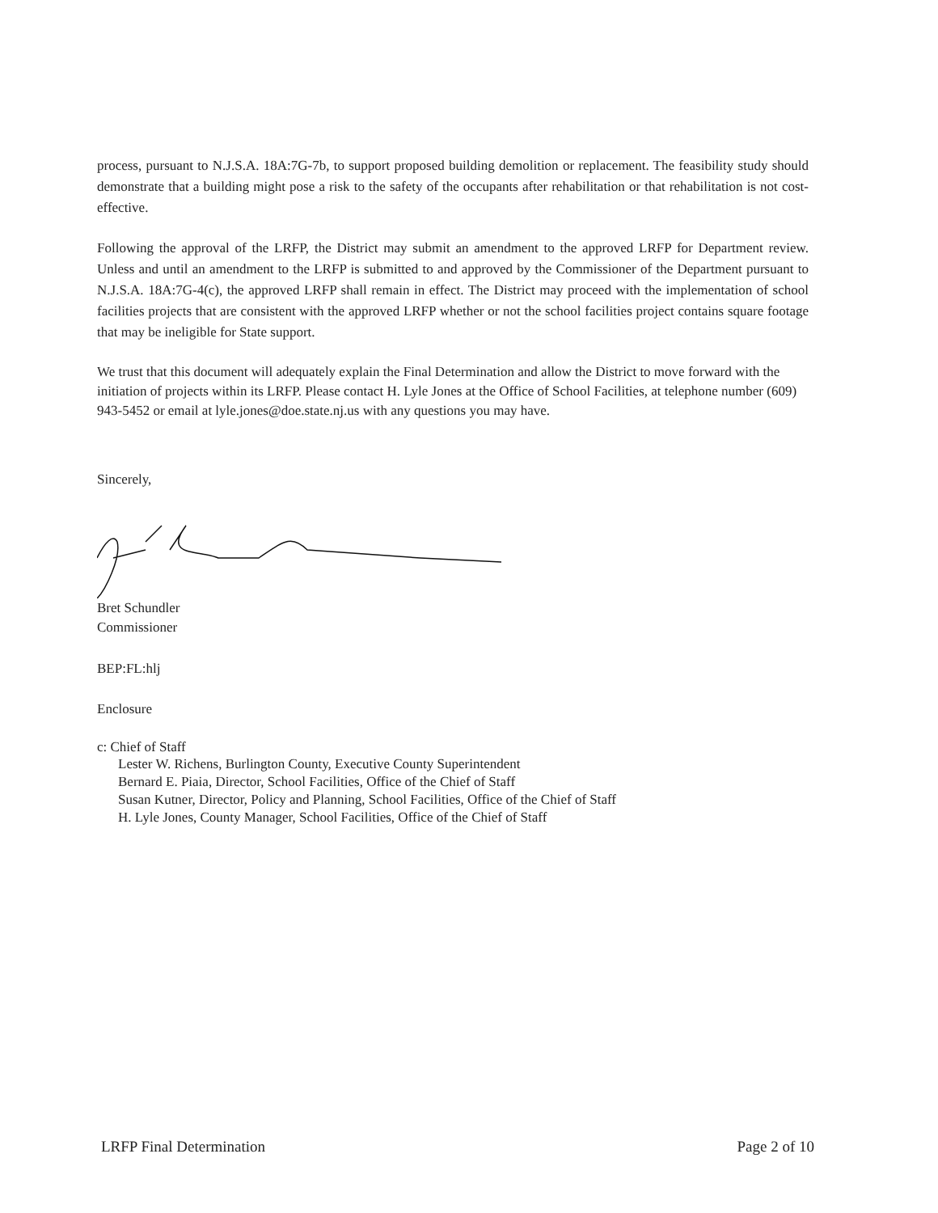process, pursuant to N.J.S.A. 18A:7G-7b, to support proposed building demolition or replacement. The feasibility study should demonstrate that a building might pose a risk to the safety of the occupants after rehabilitation or that rehabilitation is not cost-effective.
Following the approval of the LRFP, the District may submit an amendment to the approved LRFP for Department review. Unless and until an amendment to the LRFP is submitted to and approved by the Commissioner of the Department pursuant to N.J.S.A. 18A:7G-4(c), the approved LRFP shall remain in effect. The District may proceed with the implementation of school facilities projects that are consistent with the approved LRFP whether or not the school facilities project contains square footage that may be ineligible for State support.
We trust that this document will adequately explain the Final Determination and allow the District to move forward with the initiation of projects within its LRFP. Please contact H. Lyle Jones at the Office of School Facilities, at telephone number (609) 943-5452 or email at lyle.jones@doe.state.nj.us with any questions you may have.
Sincerely,
Bret Schundler
Commissioner
BEP:FL:hlj
Enclosure
c: Chief of Staff
Lester W. Richens, Burlington County, Executive County Superintendent
Bernard E. Piaia, Director, School Facilities, Office of the Chief of Staff
Susan Kutner, Director, Policy and Planning, School Facilities, Office of the Chief of Staff
H. Lyle Jones, County Manager, School Facilities, Office of the Chief of Staff
LRFP Final Determination Page 2 of 10